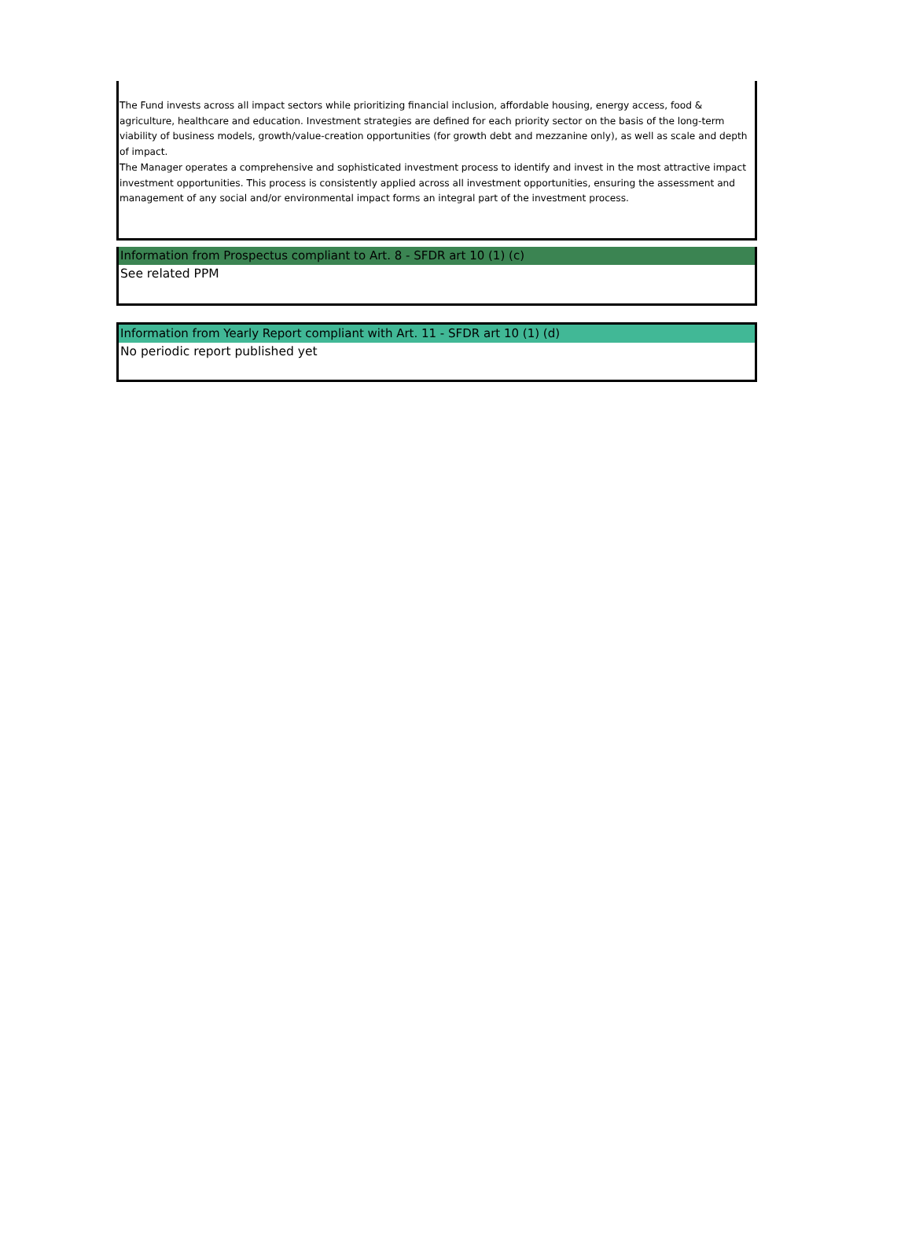The Fund invests across all impact sectors while prioritizing financial inclusion, affordable housing, energy access, food & agriculture, healthcare and education. Investment strategies are defined for each priority sector on the basis of the long-term viability of business models, growth/value-creation opportunities (for growth debt and mezzanine only), as well as scale and depth of impact.
The Manager operates a comprehensive and sophisticated investment process to identify and invest in the most attractive impact investment opportunities. This process is consistently applied across all investment opportunities, ensuring the assessment and management of any social and/or environmental impact forms an integral part of the investment process.
Information from Prospectus compliant to Art. 8 - SFDR art 10 (1) (c)
See related PPM
Information from Yearly Report compliant with Art. 11 - SFDR art 10 (1) (d)
No periodic report published yet